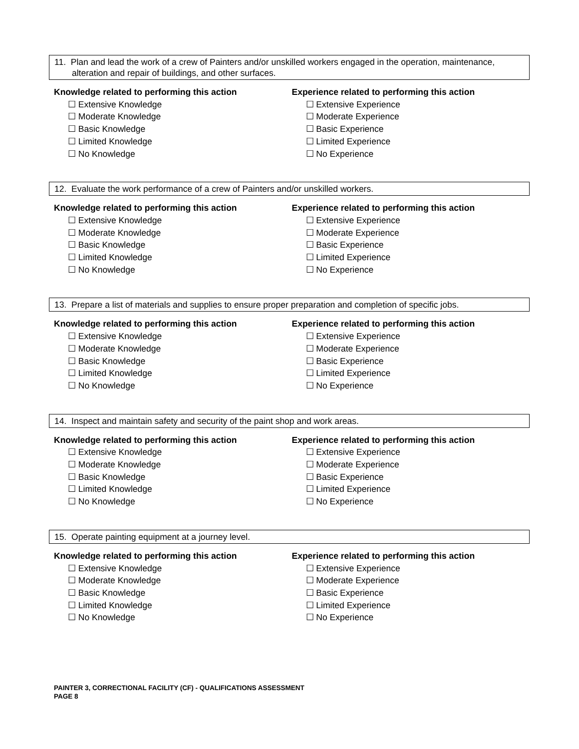11. Plan and lead the work of a crew of Painters and/or unskilled workers engaged in the operation, maintenance, alteration and repair of buildings, and other surfaces.
Knowledge related to performing this action
☐ Extensive Knowledge
☐ Moderate Knowledge
☐ Basic Knowledge
☐ Limited Knowledge
☐ No Knowledge
Experience related to performing this action
☐ Extensive Experience
☐ Moderate Experience
☐ Basic Experience
☐ Limited Experience
☐ No Experience
12. Evaluate the work performance of a crew of Painters and/or unskilled workers.
Knowledge related to performing this action
☐ Extensive Knowledge
☐ Moderate Knowledge
☐ Basic Knowledge
☐ Limited Knowledge
☐ No Knowledge
Experience related to performing this action
☐ Extensive Experience
☐ Moderate Experience
☐ Basic Experience
☐ Limited Experience
☐ No Experience
13. Prepare a list of materials and supplies to ensure proper preparation and completion of specific jobs.
Knowledge related to performing this action
☐ Extensive Knowledge
☐ Moderate Knowledge
☐ Basic Knowledge
☐ Limited Knowledge
☐ No Knowledge
Experience related to performing this action
☐ Extensive Experience
☐ Moderate Experience
☐ Basic Experience
☐ Limited Experience
☐ No Experience
14. Inspect and maintain safety and security of the paint shop and work areas.
Knowledge related to performing this action
☐ Extensive Knowledge
☐ Moderate Knowledge
☐ Basic Knowledge
☐ Limited Knowledge
☐ No Knowledge
Experience related to performing this action
☐ Extensive Experience
☐ Moderate Experience
☐ Basic Experience
☐ Limited Experience
☐ No Experience
15. Operate painting equipment at a journey level.
Knowledge related to performing this action
☐ Extensive Knowledge
☐ Moderate Knowledge
☐ Basic Knowledge
☐ Limited Knowledge
☐ No Knowledge
Experience related to performing this action
☐ Extensive Experience
☐ Moderate Experience
☐ Basic Experience
☐ Limited Experience
☐ No Experience
PAINTER 3, CORRECTIONAL FACILITY (CF) - QUALIFICATIONS ASSESSMENT
PAGE 8